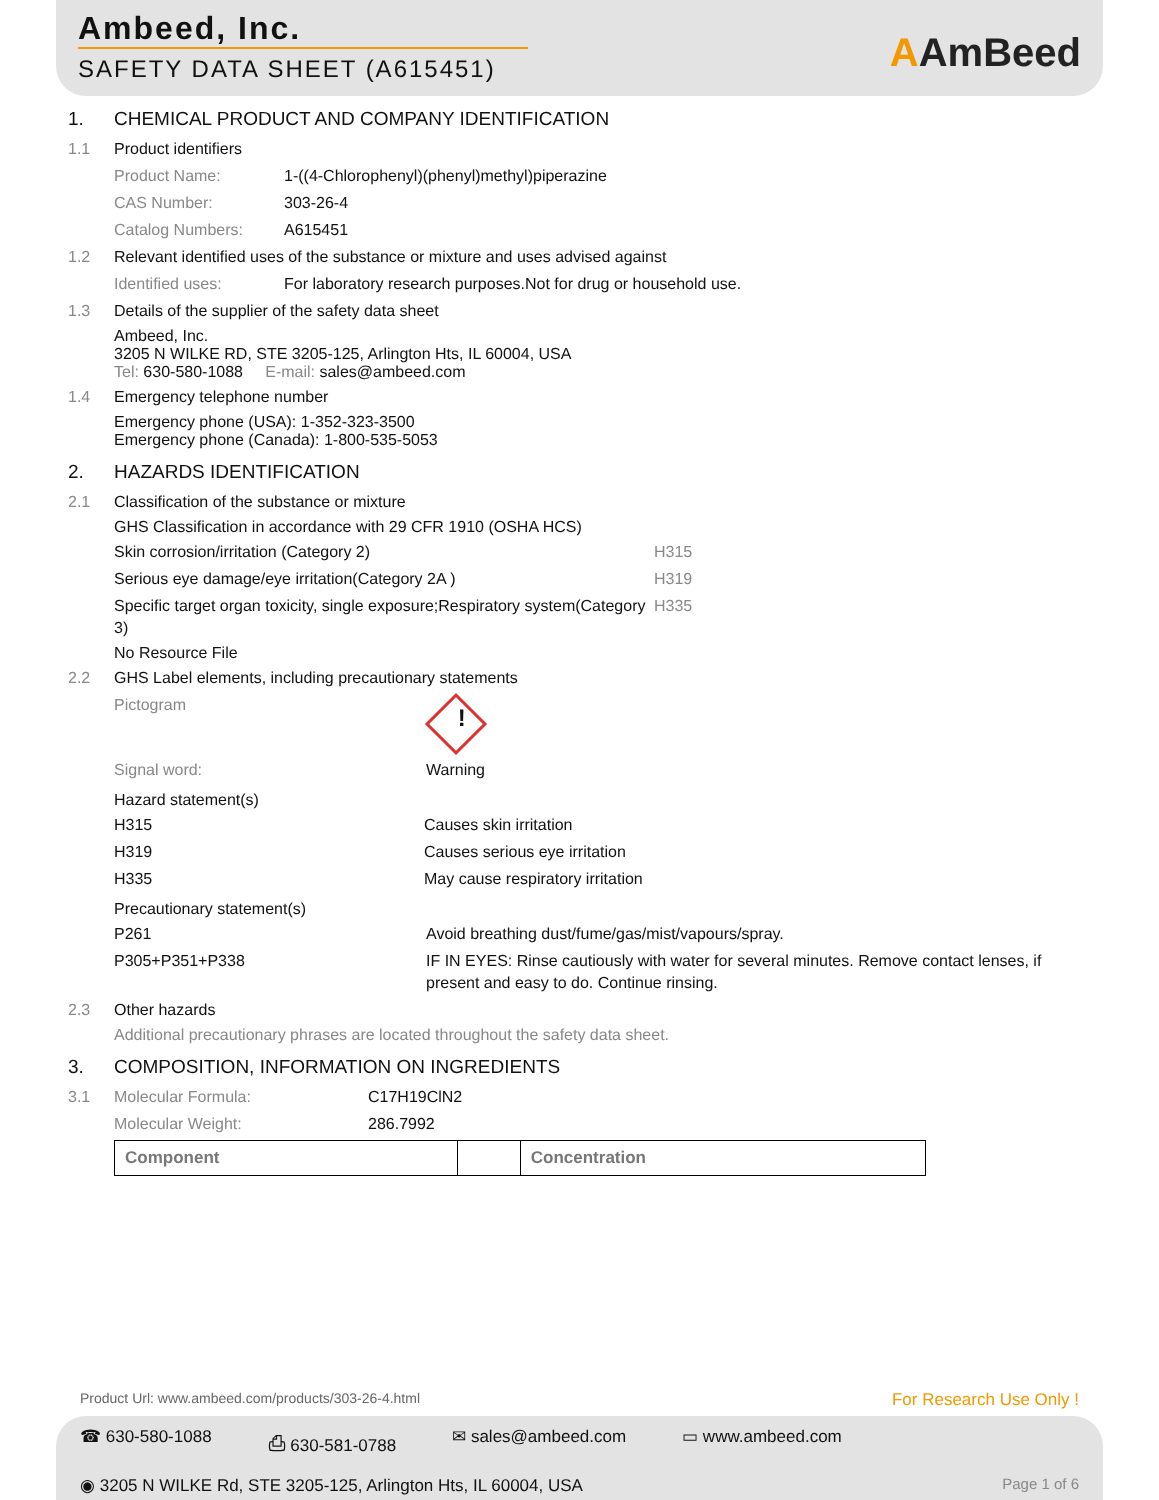Ambeed, Inc.
SAFETY DATA SHEET (A615451)
AAmBeed
1. CHEMICAL PRODUCT AND COMPANY IDENTIFICATION
1.1 Product identifiers
Product Name: 1-((4-Chlorophenyl)(phenyl)methyl)piperazine
CAS Number: 303-26-4
Catalog Numbers: A615451
1.2 Relevant identified uses of the substance or mixture and uses advised against
Identified uses: For laboratory research purposes.Not for drug or household use.
1.3 Details of the supplier of the safety data sheet
Ambeed, Inc.
3205 N WILKE RD, STE 3205-125, Arlington Hts, IL 60004, USA
Tel: 630-580-1088 E-mail: sales@ambeed.com
1.4 Emergency telephone number
Emergency phone (USA): 1-352-323-3500
Emergency phone (Canada): 1-800-535-5053
2. HAZARDS IDENTIFICATION
2.1 Classification of the substance or mixture
GHS Classification in accordance with 29 CFR 1910 (OSHA HCS)
Skin corrosion/irritation (Category 2) H315
Serious eye damage/eye irritation(Category 2A ) H319
Specific target organ toxicity, single exposure;Respiratory system(Category 3) H335
No Resource File
2.2 GHS Label elements, including precautionary statements
Pictogram!
Signal word: Warning
Hazard statement(s)
H315 Causes skin irritation
H319 Causes serious eye irritation
H335 May cause respiratory irritation
Precautionary statement(s)
P261 Avoid breathing dust/fume/gas/mist/vapours/spray.
P305+P351+P338 IF IN EYES: Rinse cautiously with water for several minutes. Remove contact lenses, if present and easy to do. Continue rinsing.
2.3 Other hazards
Additional precautionary phrases are located throughout the safety data sheet.
3. COMPOSITION, INFORMATION ON INGREDIENTS
3.1 Molecular Formula: C17H19ClN2
Molecular Weight: 286.7992
| Component | | Concentration |
Product Url: www.ambeed.com/products/303-26-4.html For Research Use Only !
☎ 630-580-1088 ⎙ 630-581-0788 ✉ sales@ambeed.com ▭ www.ambeed.com
◉ 3205 N WILKE Rd, STE 3205-125, Arlington Hts, IL 60004, USA Page 1 of 6